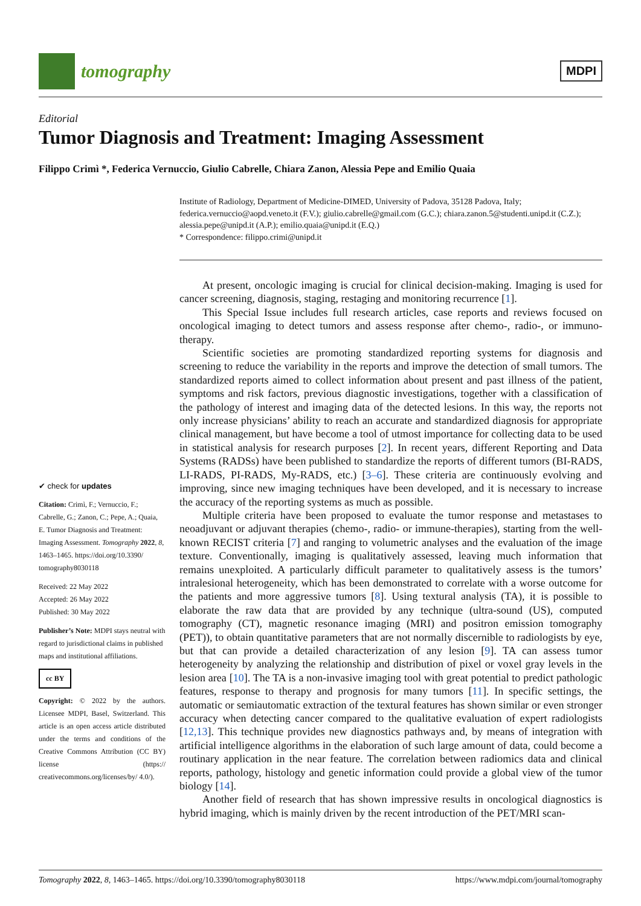tomography
MDPI
Editorial
Tumor Diagnosis and Treatment: Imaging Assessment
Filippo Crimì *, Federica Vernuccio, Giulio Cabrelle, Chiara Zanon, Alessia Pepe and Emilio Quaia
✔ check for updates
Citation: Crimì, F.; Vernuccio, F.; Cabrelle, G.; Zanon, C.; Pepe, A.; Quaia, E. Tumor Diagnosis and Treatment: Imaging Assessment. Tomography 2022, 8, 1463–1465. https://doi.org/10.3390/ tomography8030118
Received: 22 May 2022
Accepted: 26 May 2022
Published: 30 May 2022
Publisher’s Note: MDPI stays neutral with regard to jurisdictional claims in published maps and institutional affiliations.
cc BY
Copyright: © 2022 by the authors. Licensee MDPI, Basel, Switzerland. This article is an open access article distributed under the terms and conditions of the Creative Commons Attribution (CC BY) license (https:// creativecommons.org/licenses/by/ 4.0/).
Institute of Radiology, Department of Medicine-DIMED, University of Padova, 35128 Padova, Italy; federica.vernuccio@aopd.veneto.it (F.V.); giulio.cabrelle@gmail.com (G.C.); chiara.zanon.5@studenti.unipd.it (C.Z.); alessia.pepe@unipd.it (A.P.); emilio.quaia@unipd.it (E.Q.)
* Correspondence: filippo.crimi@unipd.it
At present, oncologic imaging is crucial for clinical decision-making. Imaging is used for cancer screening, diagnosis, staging, restaging and monitoring recurrence [1].
This Special Issue includes full research articles, case reports and reviews focused on oncological imaging to detect tumors and assess response after chemo-, radio-, or immuno-therapy.
Scientific societies are promoting standardized reporting systems for diagnosis and screening to reduce the variability in the reports and improve the detection of small tumors. The standardized reports aimed to collect information about present and past illness of the patient, symptoms and risk factors, previous diagnostic investigations, together with a classification of the pathology of interest and imaging data of the detected lesions. In this way, the reports not only increase physicians’ ability to reach an accurate and standardized diagnosis for appropriate clinical management, but have become a tool of utmost importance for collecting data to be used in statistical analysis for research purposes [2]. In recent years, different Reporting and Data Systems (RADSs) have been published to standardize the reports of different tumors (BI-RADS, LI-RADS, PI-RADS, My-RADS, etc.) [3–6]. These criteria are continuously evolving and improving, since new imaging techniques have been developed, and it is necessary to increase the accuracy of the reporting systems as much as possible.
Multiple criteria have been proposed to evaluate the tumor response and metastases to neoadjuvant or adjuvant therapies (chemo-, radio- or immune-therapies), starting from the well-known RECIST criteria [7] and ranging to volumetric analyses and the evaluation of the image texture. Conventionally, imaging is qualitatively assessed, leaving much information that remains unexploited. A particularly difficult parameter to qualitatively assess is the tumors’ intralesional heterogeneity, which has been demonstrated to correlate with a worse outcome for the patients and more aggressive tumors [8]. Using textural analysis (TA), it is possible to elaborate the raw data that are provided by any technique (ultra-sound (US), computed tomography (CT), magnetic resonance imaging (MRI) and positron emission tomography (PET)), to obtain quantitative parameters that are not normally discernible to radiologists by eye, but that can provide a detailed characterization of any lesion [9]. TA can assess tumor heterogeneity by analyzing the relationship and distribution of pixel or voxel gray levels in the lesion area [10]. The TA is a non-invasive imaging tool with great potential to predict pathologic features, response to therapy and prognosis for many tumors [11]. In specific settings, the automatic or semiautomatic extraction of the textural features has shown similar or even stronger accuracy when detecting cancer compared to the qualitative evaluation of expert radiologists [12,13]. This technique provides new diagnostics pathways and, by means of integration with artificial intelligence algorithms in the elaboration of such large amount of data, could become a routinary application in the near feature. The correlation between radiomics data and clinical reports, pathology, histology and genetic information could provide a global view of the tumor biology [14].
Another field of research that has shown impressive results in oncological diagnostics is hybrid imaging, which is mainly driven by the recent introduction of the PET/MRI scan-
Tomography 2022, 8, 1463–1465. https://doi.org/10.3390/tomography8030118 https://www.mdpi.com/journal/tomography